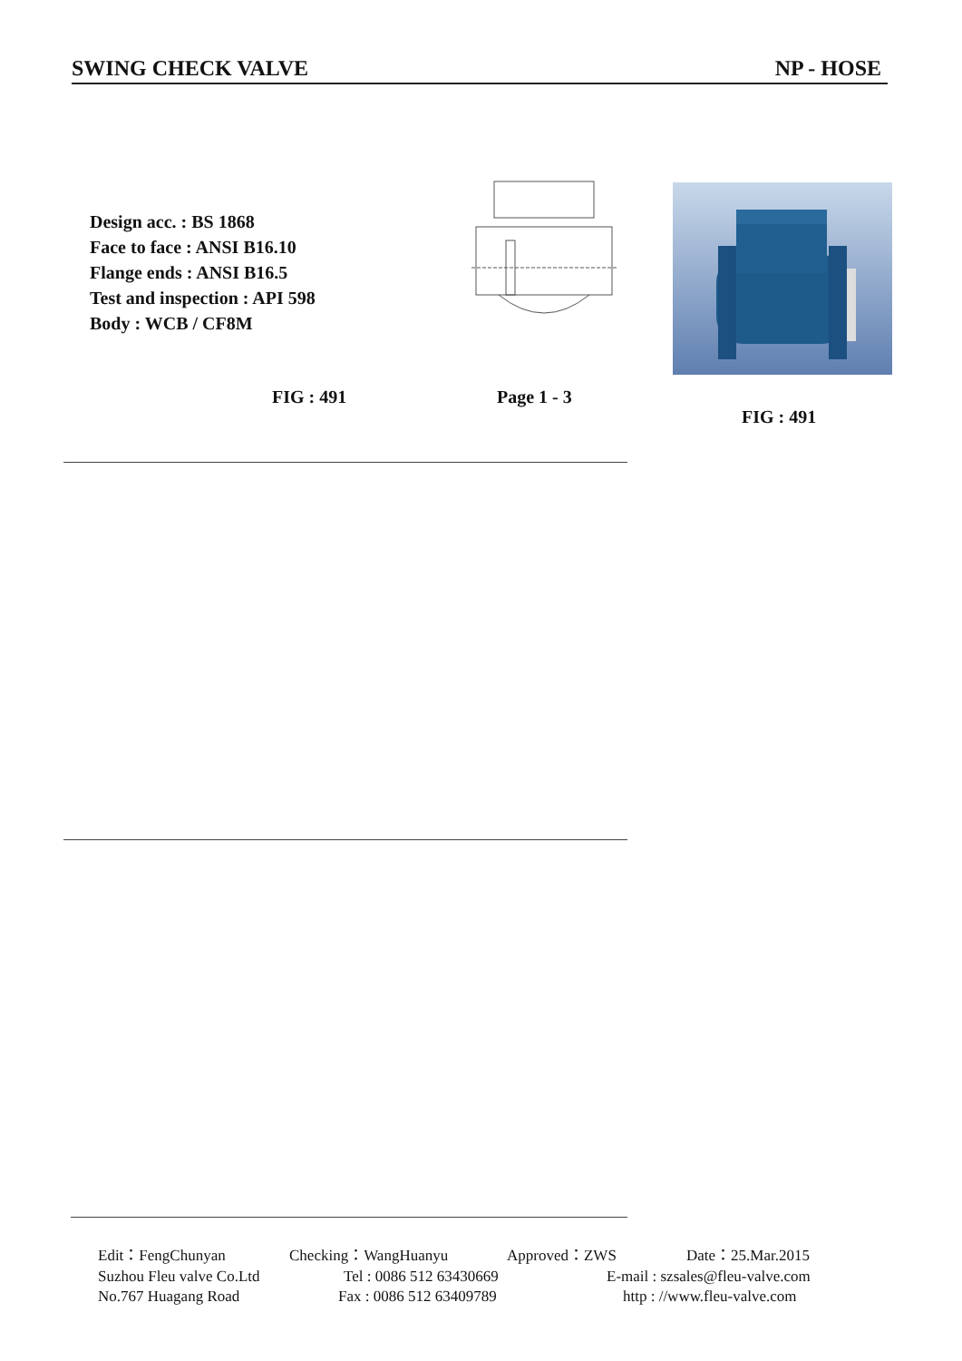SWING CHECK VALVE NP - HOSE
Design acc. : BS 1868
Face to face : ANSI B16.10
Flange ends : ANSI B16.5
Test and inspection : API 598
Body : WCB / CF8M
FIG : 491 Page 1 - 3
FIG : 491
Edit：FengChunyan Checking：WangHuanyu Approved：ZWS Date：25.Mar.2015
Suzhou Fleu valve Co.Ltd Tel : 0086 512 63430669 E-mail : szsales@fleu-valve.com
No.767 Huagang Road Fax : 0086 512 63409789 http : //www.fleu-valve.com